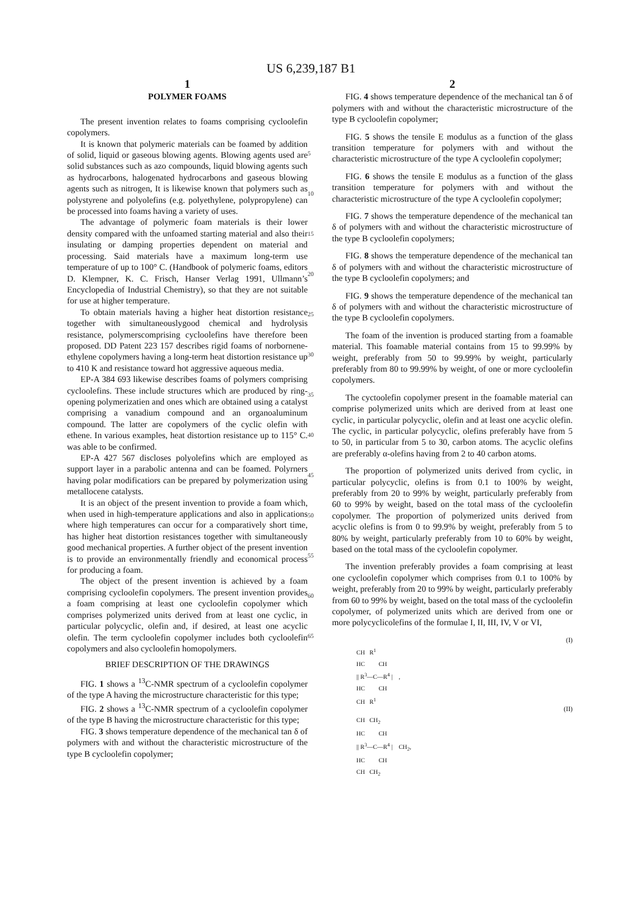US 6,239,187 B1
1
POLYMER FOAMS
The present invention relates to foams comprising cycloolefin copolymers.
It is known that polymeric materials can be foamed by addition of solid, liquid or gaseous blowing agents. Blowing agents used are solid substances such as azo compounds, liquid blowing agents such as hydrocarbons, halogenated hydrocarbons and gaseous blowing agents such as nitrogen, It is likewise known that polymers such as polystyrene and polyolefins (e.g. polyethylene, polypropylene) can be processed into foams having a variety of uses.
The advantage of polymeric foam materials is their lower density compared with the unfoamed starting material and also their insulating or damping properties dependent on material and processing. Said materials have a maximum long-term use temperature of up to 100° C. (Handbook of polymeric foams, editors D. Klempner, K. C. Frisch, Hanser Verlag 1991, Ullmann’s Encyclopedia of Industrial Chemistry), so that they are not suitable for use at higher temperature.
To obtain materials having a higher heat distortion resistance together with simultaneouslygood chemical and hydrolysis resistance, polymerscomprising cycloolefins have therefore been proposed. DD Patent 223 157 describes rigid foams of norbornene-ethylene copolymers having a long-term heat distortion resistance up to 410 K and resistance toward hot aggressive aqueous media.
EP-A 384 693 likewise describes foams of polymers comprising cycloolefins. These include structures which are produced by ring-opening polymerizatien and ones which are obtained using a catalyst comprising a vanadium compound and an organoaluminum compound. The latter are copolymers of the cyclic olefin with ethene. In various examples, heat distortion resistance up to 115° C. was able to be confirmed.
EP-A 427 567 discloses polyolefins which are employed as support layer in a parabolic antenna and can be foamed. Polyrners having polar modificatiors can be prepared by polymerization using metallocene catalysts.
It is an object of the present invention to provide a foam which, when used in high-temperature applications and also in applications where high temperatures can occur for a comparatively short time, has higher heat distortion resistances together with simultaneously good mechanical properties. A further object of the present invention is to provide an environmentally friendly and economical process for producing a foam.
The object of the present invention is achieved by a foam comprising cycloolefin copolymers. The present invention provides a foam comprising at least one cycloolefin copolymer which comprises polymerized units derived from at least one cyclic, in particular polycyclic, olefin and, if desired, at least one acyclic olefin. The term cycloolefin copolymer includes both cycloolefin copolymers and also cycloolefin homopolymers.
BRIEF DESCRIPTION OF THE DRAWINGS
FIG. 1 shows a <sup>13</sup>C-NMR spectrum of a cycloolefin copolymer of the type A having the microstructure characteristic for this type;
FIG. 2 shows a <sup>13</sup>C-NMR spectrum of a cycloolefin copolymer of the type B having the microstructure characteristic for this type;
FIG. 3 shows temperature dependence of the mechanical tan δ of polymers with and without the characteristic microstructure of the type B cycloolefin copolymer;
5
10
15
20
25
30
35
40
45
50
55
60
65
2
FIG. 4 shows temperature dependence of the mechanical tan δ of polymers with and without the characteristic microstructure of the type B cycloolefin copolymer;
FIG. 5 shows the tensile E modulus as a function of the glass transition temperature for polymers with and without the characteristic microstructure of the type A cycloolefin copolymer;
FIG. 6 shows the tensile E modulus as a function of the glass transition temperature for polymers with and without the characteristic microstructure of the type A cycloolefin copolymer;
FIG. 7 shows the temperature dependence of the mechanical tan δ of polymers with and without the characteristic microstructure of the type B cycloolefin copolymers;
FIG. 8 shows the temperature dependence of the mechanical tan δ of polymers with and without the characteristic microstructure of the type B cycloolefin copolymers; and
FIG. 9 shows the temperature dependence of the mechanical tan δ of polymers with and without the characteristic microstructure of the type B cycloolefin copolymers.
The foam of the invention is produced starting from a foamable material. This foamable material contains from 15 to 99.99% by weight, preferably from 50 to 99.99% by weight, particularly preferably from 80 to 99.99% by weight, of one or more cycloolefin copolymers.
The cyctoolefin copolymer present in the foamable material can comprise polymerized units which are derived from at least one cyclic, in particular polycyclic, olefin and at least one acyclic olefin. The cyclic, in particular polycyclic, olefins preferably have from 5 to 50, in particular from 5 to 30, carbon atoms. The acyclic olefins are preferably α-olefins having from 2 to 40 carbon atoms.
The proportion of polymerized units derived from cyclic, in particular polycyclic, olefins is from 0.1 to 100% by weight, preferably from 20 to 99% by weight, particularly preferably from 60 to 99% by weight, based on the total mass of the cycloolefin copolymer. The proportion of polymerized units derived from acyclic olefins is from 0 to 99.9% by weight, preferably from 5 to 80% by weight, particularly preferably from 10 to 60% by weight, based on the total mass of the cycloolefin copolymer.
The invention preferably provides a foam comprising at least one cycloolefin copolymer which comprises from 0.1 to 100% by weight, preferably from 20 to 99% by weight, particularly preferably from 60 to 99% by weight, based on the total mass of the cycloolefin copolymer, of polymerized units which are derived from one or more polycyclicolefins of the formulae I, II, III, IV, V or VI,
(I)
CH R<sup>1</sup>
HC CH
|| R<sup>3</sup>—C—R<sup>4</sup> | ,
HC CH
CH R<sup>1</sup>
(II)
CH CH<sub>2</sub>
HC CH
|| R<sup>3</sup>—C—R<sup>4</sup> | CH<sub>2</sub>,
HC CH
CH CH<sub>2</sub>